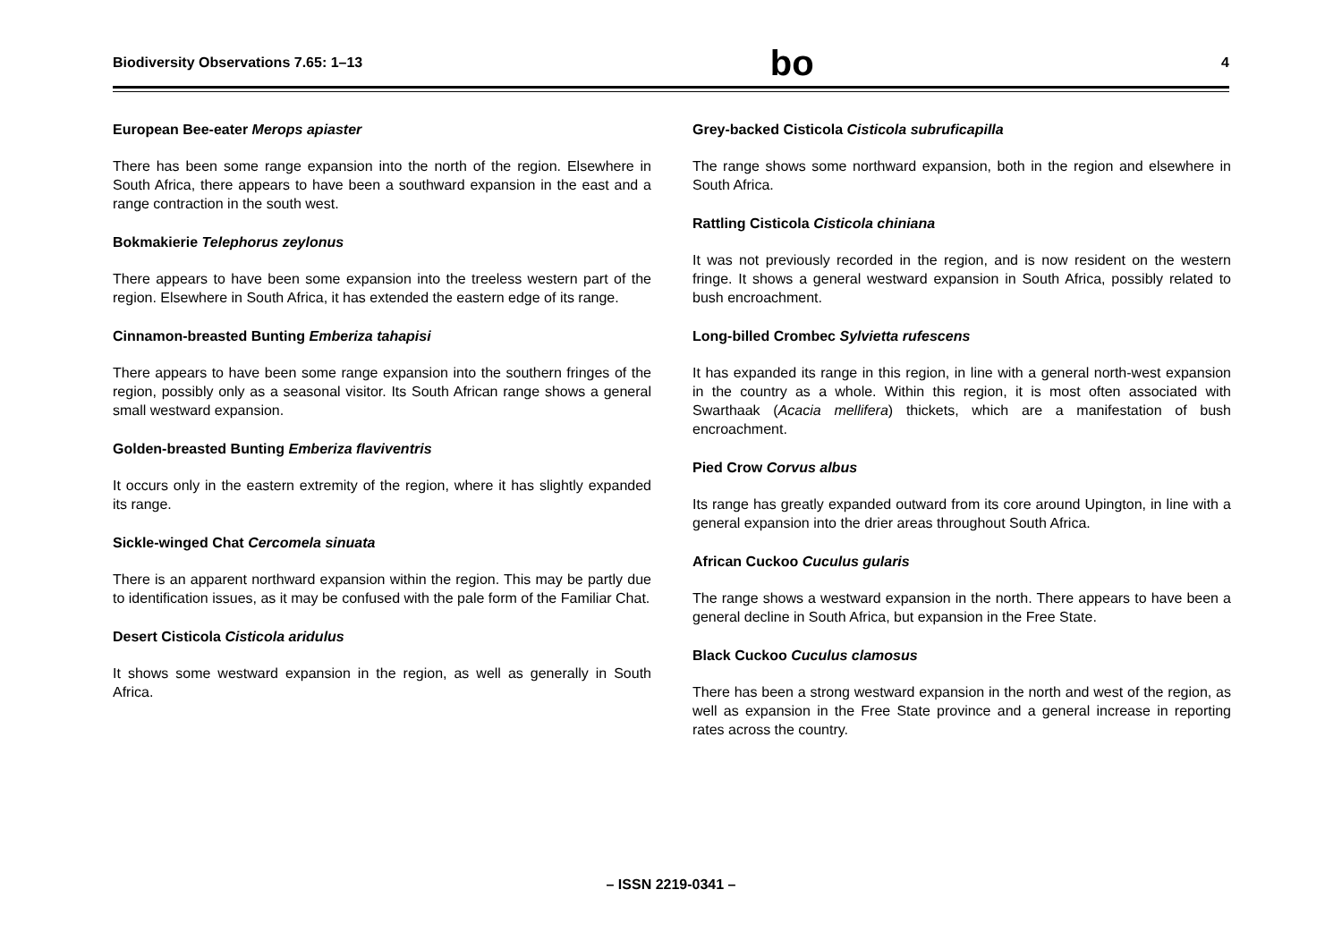Biodiversity Observations 7.65: 1–13 bo 4
European Bee-eater Merops apiaster
There has been some range expansion into the north of the region. Elsewhere in South Africa, there appears to have been a southward expansion in the east and a range contraction in the south west.
Bokmakierie Telephorus zeylonus
There appears to have been some expansion into the treeless western part of the region. Elsewhere in South Africa, it has extended the eastern edge of its range.
Cinnamon-breasted Bunting Emberiza tahapisi
There appears to have been some range expansion into the southern fringes of the region, possibly only as a seasonal visitor. Its South African range shows a general small westward expansion.
Golden-breasted Bunting Emberiza flaviventris
It occurs only in the eastern extremity of the region, where it has slightly expanded its range.
Sickle-winged Chat Cercomela sinuata
There is an apparent northward expansion within the region. This may be partly due to identification issues, as it may be confused with the pale form of the Familiar Chat.
Desert Cisticola Cisticola aridulus
It shows some westward expansion in the region, as well as generally in South Africa.
Grey-backed Cisticola Cisticola subruficapilla
The range shows some northward expansion, both in the region and elsewhere in South Africa.
Rattling Cisticola Cisticola chiniana
It was not previously recorded in the region, and is now resident on the western fringe. It shows a general westward expansion in South Africa, possibly related to bush encroachment.
Long-billed Crombec Sylvietta rufescens
It has expanded its range in this region, in line with a general north-west expansion in the country as a whole. Within this region, it is most often associated with Swarthaak (Acacia mellifera) thickets, which are a manifestation of bush encroachment.
Pied Crow Corvus albus
Its range has greatly expanded outward from its core around Upington, in line with a general expansion into the drier areas throughout South Africa.
African Cuckoo Cuculus gularis
The range shows a westward expansion in the north. There appears to have been a general decline in South Africa, but expansion in the Free State.
Black Cuckoo Cuculus clamosus
There has been a strong westward expansion in the north and west of the region, as well as expansion in the Free State province and a general increase in reporting rates across the country.
– ISSN 2219-0341 –